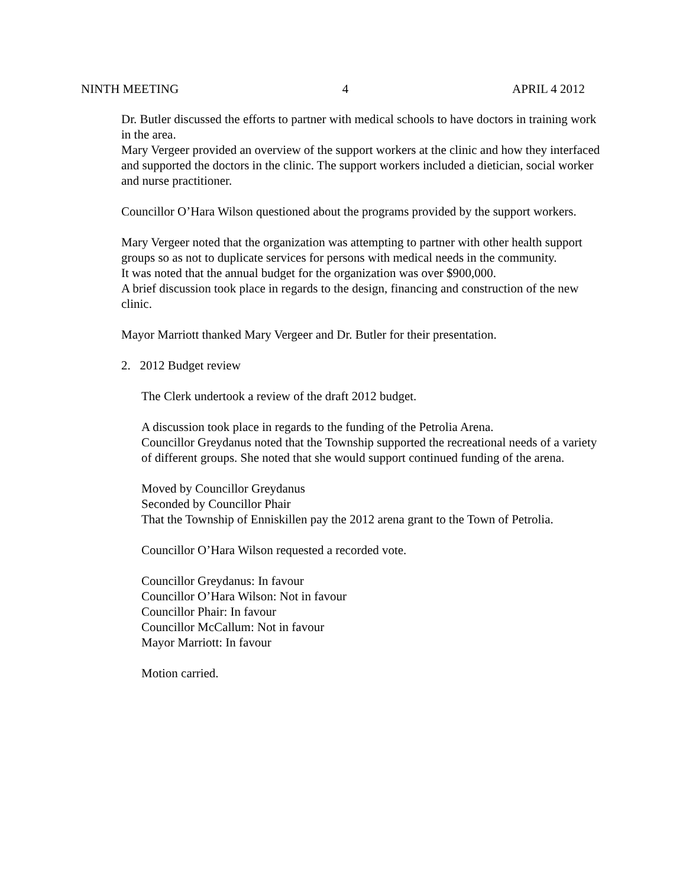NINTH MEETING 4 APRIL 4 2012
Dr. Butler discussed the efforts to partner with medical schools to have doctors in training work in the area.
Mary Vergeer provided an overview of the support workers at the clinic and how they interfaced and supported the doctors in the clinic. The support workers included a dietician, social worker and nurse practitioner.
Councillor O’Hara Wilson questioned about the programs provided by the support workers.
Mary Vergeer noted that the organization was attempting to partner with other health support groups so as not to duplicate services for persons with medical needs in the community.
It was noted that the annual budget for the organization was over $900,000.
A brief discussion took place in regards to the design, financing and construction of the new clinic.
Mayor Marriott thanked Mary Vergeer and Dr. Butler for their presentation.
2. 2012 Budget review
The Clerk undertook a review of the draft 2012 budget.
A discussion took place in regards to the funding of the Petrolia Arena.
Councillor Greydanus noted that the Township supported the recreational needs of a variety of different groups. She noted that she would support continued funding of the arena.
Moved by Councillor Greydanus
Seconded by Councillor Phair
That the Township of Enniskillen pay the 2012 arena grant to the Town of Petrolia.
Councillor O’Hara Wilson requested a recorded vote.
Councillor Greydanus: In favour
Councillor O’Hara Wilson: Not in favour
Councillor Phair: In favour
Councillor McCallum: Not in favour
Mayor Marriott: In favour
Motion carried.